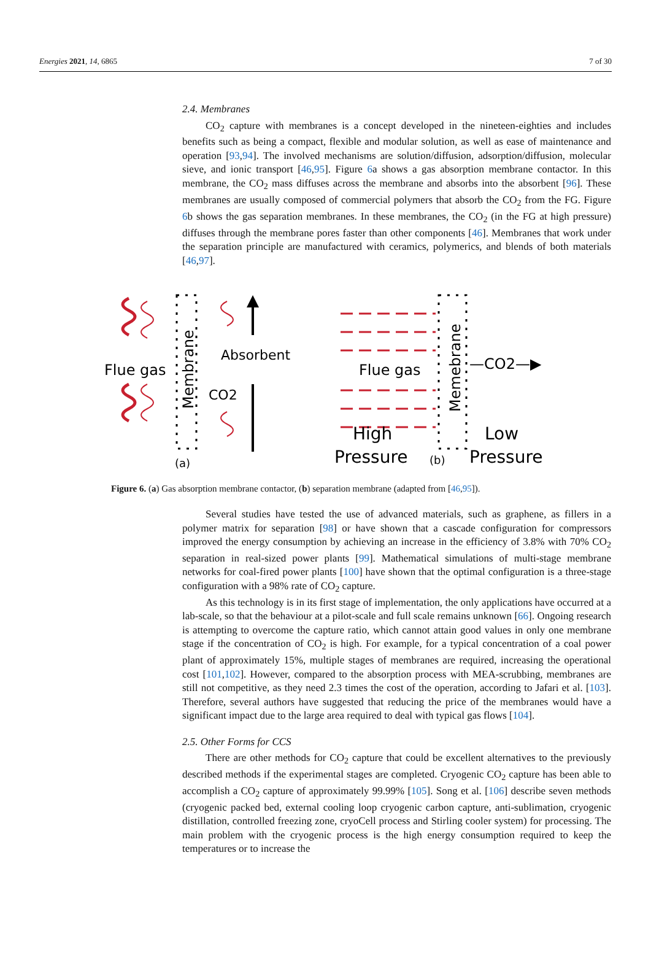Energies 2021, 14, 6865 7 of 30
2.4. Membranes
CO<sub>2</sub> capture with membranes is a concept developed in the nineteen-eighties and includes benefits such as being a compact, flexible and modular solution, as well as ease of maintenance and operation [93,94]. The involved mechanisms are solution/diffusion, adsorption/diffusion, molecular sieve, and ionic transport [46,95]. Figure 6a shows a gas absorption membrane contactor. In this membrane, the CO<sub>2</sub> mass diffuses across the membrane and absorbs into the absorbent [96]. These membranes are usually composed of commercial polymers that absorb the CO<sub>2</sub> from the FG. Figure 6b shows the gas separation membranes. In these membranes, the CO<sub>2</sub> (in the FG at high pressure) diffuses through the membrane pores faster than other components [46]. Membranes that work under the separation principle are manufactured with ceramics, polymerics, and blends of both materials [46,97].
Flue gas
Membrane
Absorbent
CO2
(a)
Flue gas
Memebrane
—CO2—▶
High
Pressure
(b)
Low
Pressure
Figure 6. (a) Gas absorption membrane contactor, (b) separation membrane (adapted from [46,95]).
Several studies have tested the use of advanced materials, such as graphene, as fillers in a polymer matrix for separation [98] or have shown that a cascade configuration for compressors improved the energy consumption by achieving an increase in the efficiency of 3.8% with 70% CO<sub>2</sub> separation in real-sized power plants [99]. Mathematical simulations of multi-stage membrane networks for coal-fired power plants [100] have shown that the optimal configuration is a three-stage configuration with a 98% rate of CO<sub>2</sub> capture.
As this technology is in its first stage of implementation, the only applications have occurred at a lab-scale, so that the behaviour at a pilot-scale and full scale remains unknown [66]. Ongoing research is attempting to overcome the capture ratio, which cannot attain good values in only one membrane stage if the concentration of CO<sub>2</sub> is high. For example, for a typical concentration of a coal power plant of approximately 15%, multiple stages of membranes are required, increasing the operational cost [101,102]. However, compared to the absorption process with MEA-scrubbing, membranes are still not competitive, as they need 2.3 times the cost of the operation, according to Jafari et al. [103]. Therefore, several authors have suggested that reducing the price of the membranes would have a significant impact due to the large area required to deal with typical gas flows [104].
2.5. Other Forms for CCS
There are other methods for CO<sub>2</sub> capture that could be excellent alternatives to the previously described methods if the experimental stages are completed. Cryogenic CO<sub>2</sub> capture has been able to accomplish a CO<sub>2</sub> capture of approximately 99.99% [105]. Song et al. [106] describe seven methods (cryogenic packed bed, external cooling loop cryogenic carbon capture, anti-sublimation, cryogenic distillation, controlled freezing zone, cryoCell process and Stirling cooler system) for processing. The main problem with the cryogenic process is the high energy consumption required to keep the temperatures or to increase the